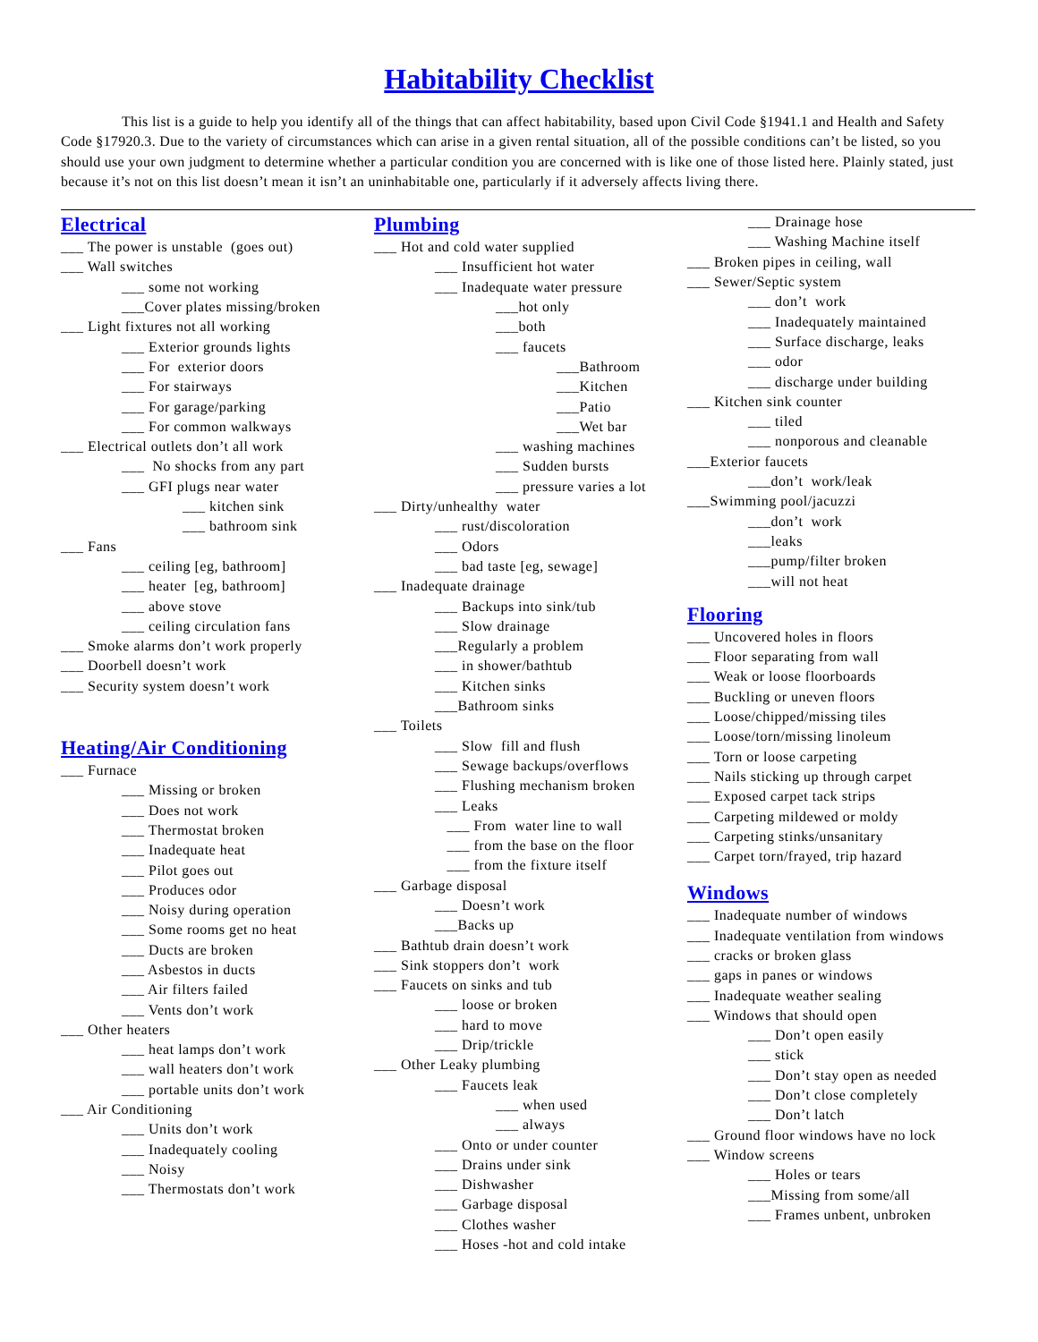Habitability Checklist
This list is a guide to help you identify all of the things that can affect habitability, based upon Civil Code §1941.1 and Health and Safety Code §17920.3. Due to the variety of circumstances which can arise in a given rental situation, all of the possible conditions can’t be listed, so you should use your own judgment to determine whether a particular condition you are concerned with is like one of those listed here. Plainly stated, just because it’s not on this list doesn’t mean it isn’t an uninhabitable one, particularly if it adversely affects living there.
Electrical
___ The power is unstable (goes out)
___ Wall switches
___ some not working
___Cover plates missing/broken
___ Light fixtures not all working
___ Exterior grounds lights
___ For exterior doors
___ For stairways
___ For garage/parking
___ For common walkways
___ Electrical outlets don’t all work
___ No shocks from any part
___ GFI plugs near water
___ kitchen sink
___ bathroom sink
___ Fans
___ ceiling [eg, bathroom]
___ heater [eg, bathroom]
___ above stove
___ ceiling circulation fans
___ Smoke alarms don’t work properly
___ Doorbell doesn’t work
___ Security system doesn’t work
Heating/Air Conditioning
___ Furnace
___ Missing or broken
___ Does not work
___ Thermostat broken
___ Inadequate heat
___ Pilot goes out
___ Produces odor
___ Noisy during operation
___ Some rooms get no heat
___ Ducts are broken
___ Asbestos in ducts
___ Air filters failed
___ Vents don’t work
___ Other heaters
___ heat lamps don’t work
___ wall heaters don’t work
___ portable units don’t work
___ Air Conditioning
___ Units don’t work
___ Inadequately cooling
___ Noisy
___ Thermostats don’t work
Plumbing
___ Hot and cold water supplied
___ Insufficient hot water
___ Inadequate water pressure
___hot only
___both
___ faucets
___Bathroom
___Kitchen
___Patio
___Wet bar
___ washing machines
___ Sudden bursts
___ pressure varies a lot
___ Dirty/unhealthy water
___ rust/discoloration
___ Odors
___ bad taste [eg, sewage]
___ Inadequate drainage
___ Backups into sink/tub
___ Slow drainage
___Regularly a problem
___ in shower/bathtub
___ Kitchen sinks
___Bathroom sinks
___ Toilets
___ Slow fill and flush
___ Sewage backups/overflows
___ Flushing mechanism broken
___ Leaks
___ From water line to wall
___ from the base on the floor
___ from the fixture itself
___ Garbage disposal
___ Doesn’t work
___Backs up
___ Bathtub drain doesn’t work
___ Sink stoppers don’t work
___ Faucets on sinks and tub
___ loose or broken
___ hard to move
___ Drip/trickle
___ Other Leaky plumbing
___ Faucets leak
___ when used
___ always
___ Onto or under counter
___ Drains under sink
___ Dishwasher
___ Garbage disposal
___ Clothes washer
___ Hoses -hot and cold intake
___ Drainage hose
___ Washing Machine itself
___ Broken pipes in ceiling, wall
___ Sewer/Septic system
___ don’t work
___ Inadequately maintained
___ Surface discharge, leaks
___ odor
___ discharge under building
___ Kitchen sink counter
___ tiled
___ nonporous and cleanable
___Exterior faucets
___don’t work/leak
___Swimming pool/jacuzzi
___don’t work
___leaks
___pump/filter broken
___will not heat
Flooring
___ Uncovered holes in floors
___ Floor separating from wall
___ Weak or loose floorboards
___ Buckling or uneven floors
___ Loose/chipped/missing tiles
___ Loose/torn/missing linoleum
___ Torn or loose carpeting
___ Nails sticking up through carpet
___ Exposed carpet tack strips
___ Carpeting mildewed or moldy
___ Carpeting stinks/unsanitary
___ Carpet torn/frayed, trip hazard
Windows
___ Inadequate number of windows
___ Inadequate ventilation from windows
___ cracks or broken glass
___ gaps in panes or windows
___ Inadequate weather sealing
___ Windows that should open
___ Don’t open easily
___ stick
___ Don’t stay open as needed
___ Don’t close completely
___ Don’t latch
___ Ground floor windows have no lock
___ Window screens
___ Holes or tears
___Missing from some/all
___ Frames unbent, unbroken